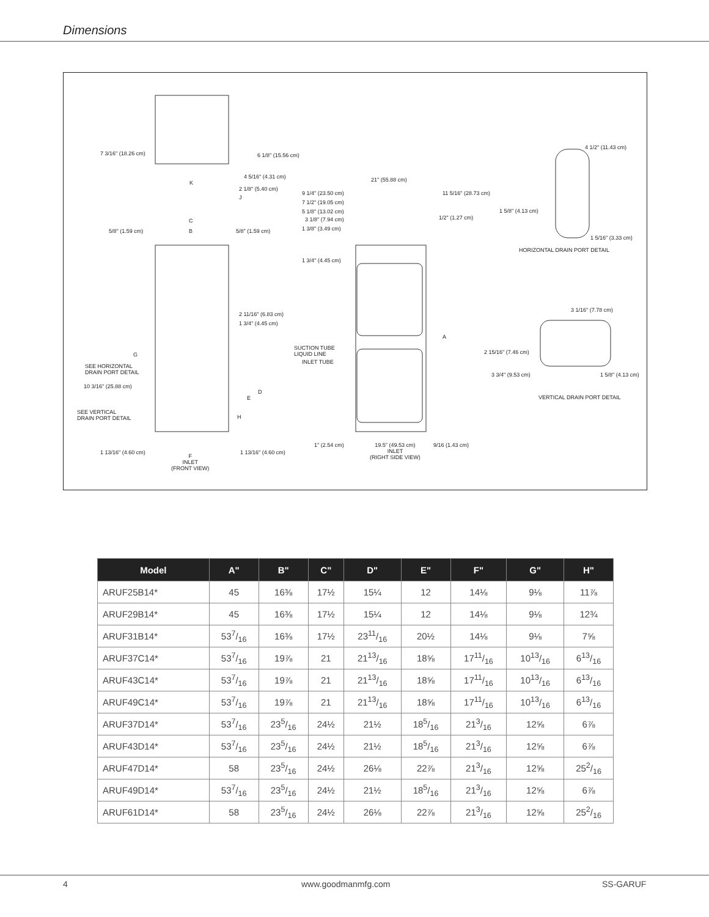Dimensions
7 3/16" (18.26 cm) 6 1/8" (15.56 cm)
4 5/16" (4.31 cm)
2 1/8" (5.40 cm)
K
J
C
5/8" (1.59 cm) B 5/8" (1.59 cm)
2 11/16" (6.83 cm)
1 3/4" (4.45 cm)
G
SEE HORIZONTAL
DRAIN PORT DETAIL
10 3/16" (25.88 cm)
D
E
SEE VERTICAL
DRAIN PORT DETAIL H
1 13/16" (4.60 cm) 1 13/16" (4.60 cm)
F
INLET
(FRONT VIEW)
21" (55.88 cm)
9 1/4" (23.50 cm) 11 5/16" (28.73 cm)
7 1/2" (19.05 cm)
5 1/8" (13.02 cm)
3 1/8" (7.94 cm) 1/2" (1.27 cm)
1 3/8" (3.49 cm)
1 3/4" (4.45 cm)
A
SUCTION TUBE
LIQUID LINE
INLET TUBE
1" (2.54 cm) 19.5" (49.53 cm)
INLET
(RIGHT SIDE VIEW)
9/16 (1.43 cm)
4 1/2" (11.43 cm)
1 5/8" (4.13 cm)
1 5/16" (3.33 cm)
HORIZONTAL DRAIN PORT DETAIL
3 1/16" (7.78 cm)
2 15/16" (7.46 cm)
3 3/4" (9.53 cm) 1 5/8" (4.13 cm)
VERTICAL DRAIN PORT DETAIL
| Model | A" | B" | C" | D" | E" | F" | G" | H" |
| --- | --- | --- | --- | --- | --- | --- | --- | --- |
| ARUF25B14* | 45 | 16⅜ | 17½ | 15¼ | 12 | 14⅛ | 9⅛ | 11⅞ |
| ARUF29B14* | 45 | 16⅜ | 17½ | 15¼ | 12 | 14⅛ | 9⅛ | 12¾ |
| ARUF31B14* | 537/16 | 16⅜ | 17½ | 2311/16 | 20½ | 14⅛ | 9⅛ | 7⅝ |
| ARUF37C14* | 537/16 | 19⅞ | 21 | 2113/16 | 18⅝ | 1711/16 | 1013/16 | 613/16 |
| ARUF43C14* | 537/16 | 19⅞ | 21 | 2113/16 | 18⅝ | 1711/16 | 1013/16 | 613/16 |
| ARUF49C14* | 537/16 | 19⅞ | 21 | 2113/16 | 18⅝ | 1711/16 | 1013/16 | 613/16 |
| ARUF37D14* | 537/16 | 235/16 | 24½ | 21½ | 185/16 | 213/16 | 12⅝ | 6⅞ |
| ARUF43D14* | 537/16 | 235/16 | 24½ | 21½ | 185/16 | 213/16 | 12⅝ | 6⅞ |
| ARUF47D14* | 58 | 235/16 | 24½ | 26⅛ | 22⅞ | 213/16 | 12⅝ | 252/16 |
| ARUF49D14* | 537/16 | 235/16 | 24½ | 21½ | 185/16 | 213/16 | 12⅝ | 6⅞ |
| ARUF61D14* | 58 | 235/16 | 24½ | 26⅛ | 22⅞ | 213/16 | 12⅝ | 252/16 |
4 www.goodmanmfg.com SS-GARUF